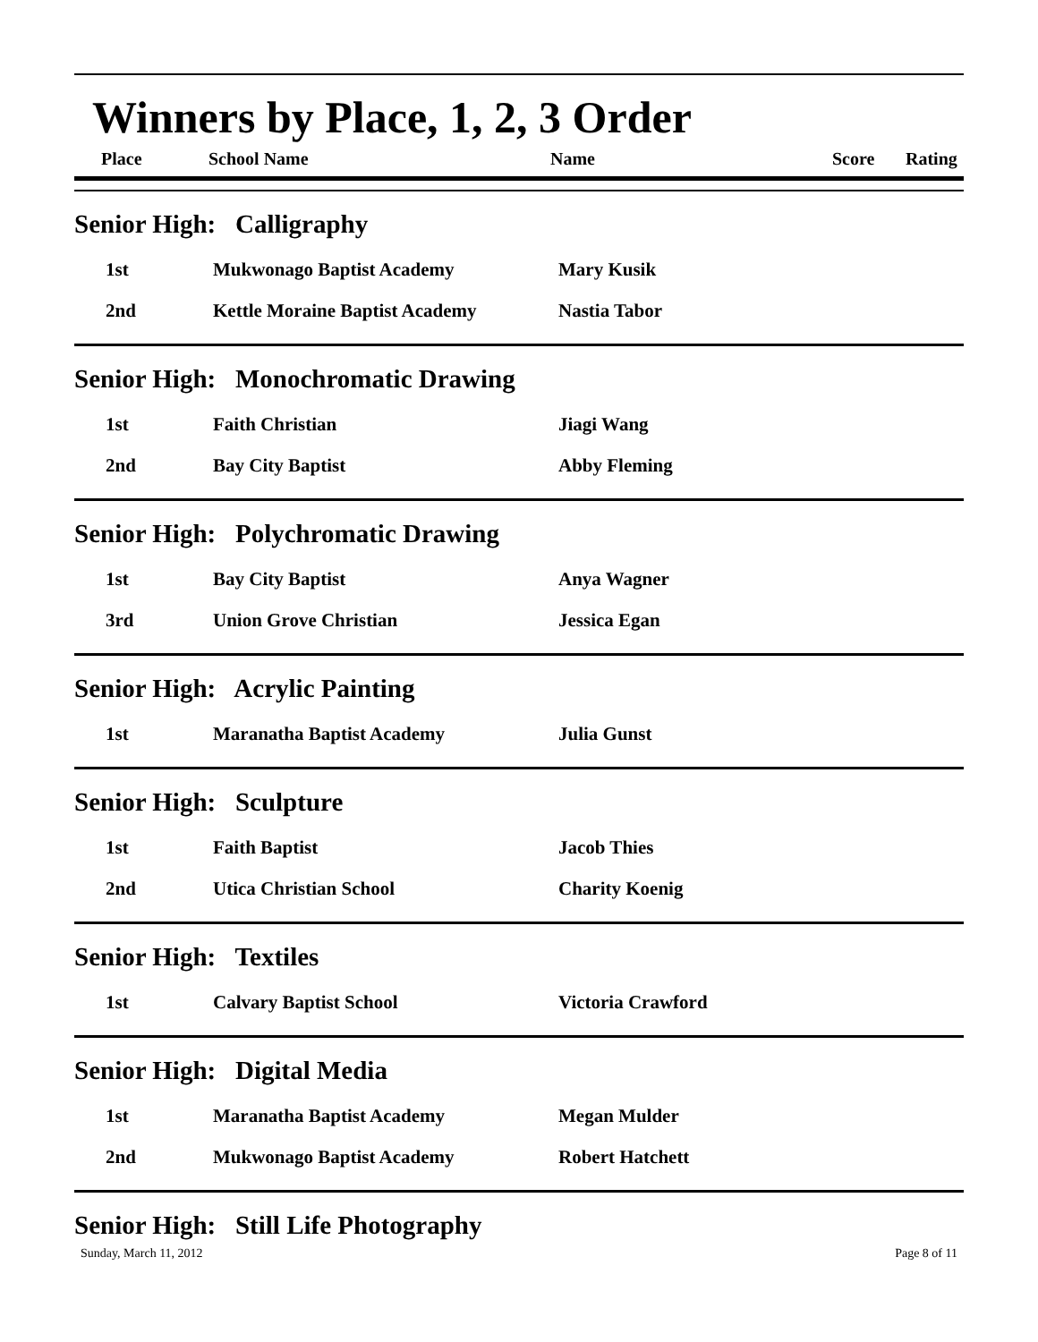Winners by Place, 1, 2, 3 Order
Place School Name Name Score Rating
| Senior High: Calligraphy | | |
| 1st | Mukwonago Baptist Academy | Mary Kusik |
| 2nd | Kettle Moraine Baptist Academy | Nastia Tabor |
| Senior High: Monochromatic Drawing | | |
| 1st | Faith Christian | Jiagi Wang |
| 2nd | Bay City Baptist | Abby Fleming |
| Senior High: Polychromatic Drawing | | |
| 1st | Bay City Baptist | Anya Wagner |
| 3rd | Union Grove Christian | Jessica Egan |
| Senior High: Acrylic Painting | | |
| 1st | Maranatha Baptist Academy | Julia Gunst |
| Senior High: Sculpture | | |
| 1st | Faith Baptist | Jacob Thies |
| 2nd | Utica Christian School | Charity Koenig |
| Senior High: Textiles | | |
| 1st | Calvary Baptist School | Victoria Crawford |
| Senior High: Digital Media | | |
| 1st | Maranatha Baptist Academy | Megan Mulder |
| 2nd | Mukwonago Baptist Academy | Robert Hatchett |
| Senior High: Still Life Photography | | |
Sunday, March 11, 2012 Page 8 of 11